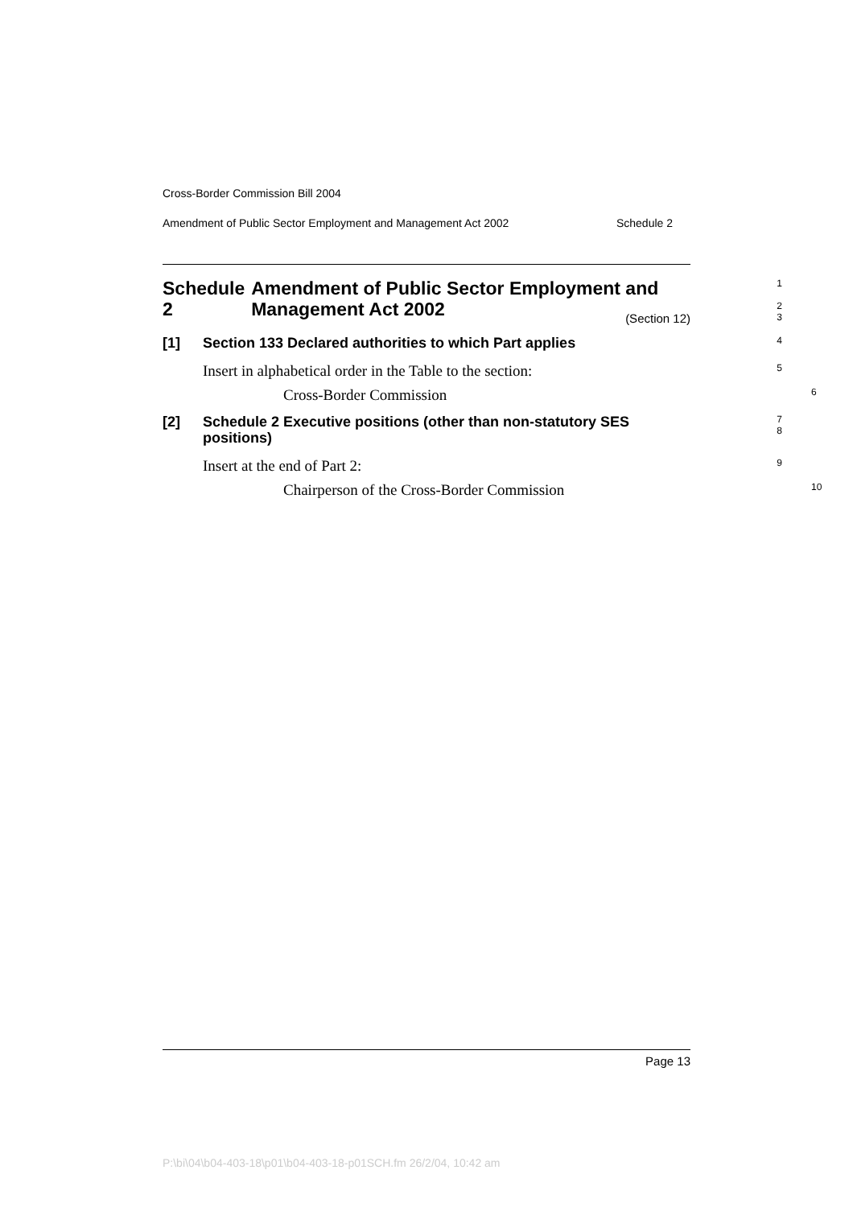Cross-Border Commission Bill 2004
Amendment of Public Sector Employment and Management Act 2002 Schedule 2
Schedule 2 Amendment of Public Sector Employment and Management Act 2002
1
2
3
(Section 12)
[1] Section 133 Declared authorities to which Part applies
4
Insert in alphabetical order in the Table to the section:
5
Cross-Border Commission
6
[2] Schedule 2 Executive positions (other than non-statutory SES positions)
7
8
Insert at the end of Part 2:
9
Chairperson of the Cross-Border Commission
10
Page 13
P:\bi\04\b04-403-18\p01\b04-403-18-p01SCH.fm 26/2/04, 10:42 am